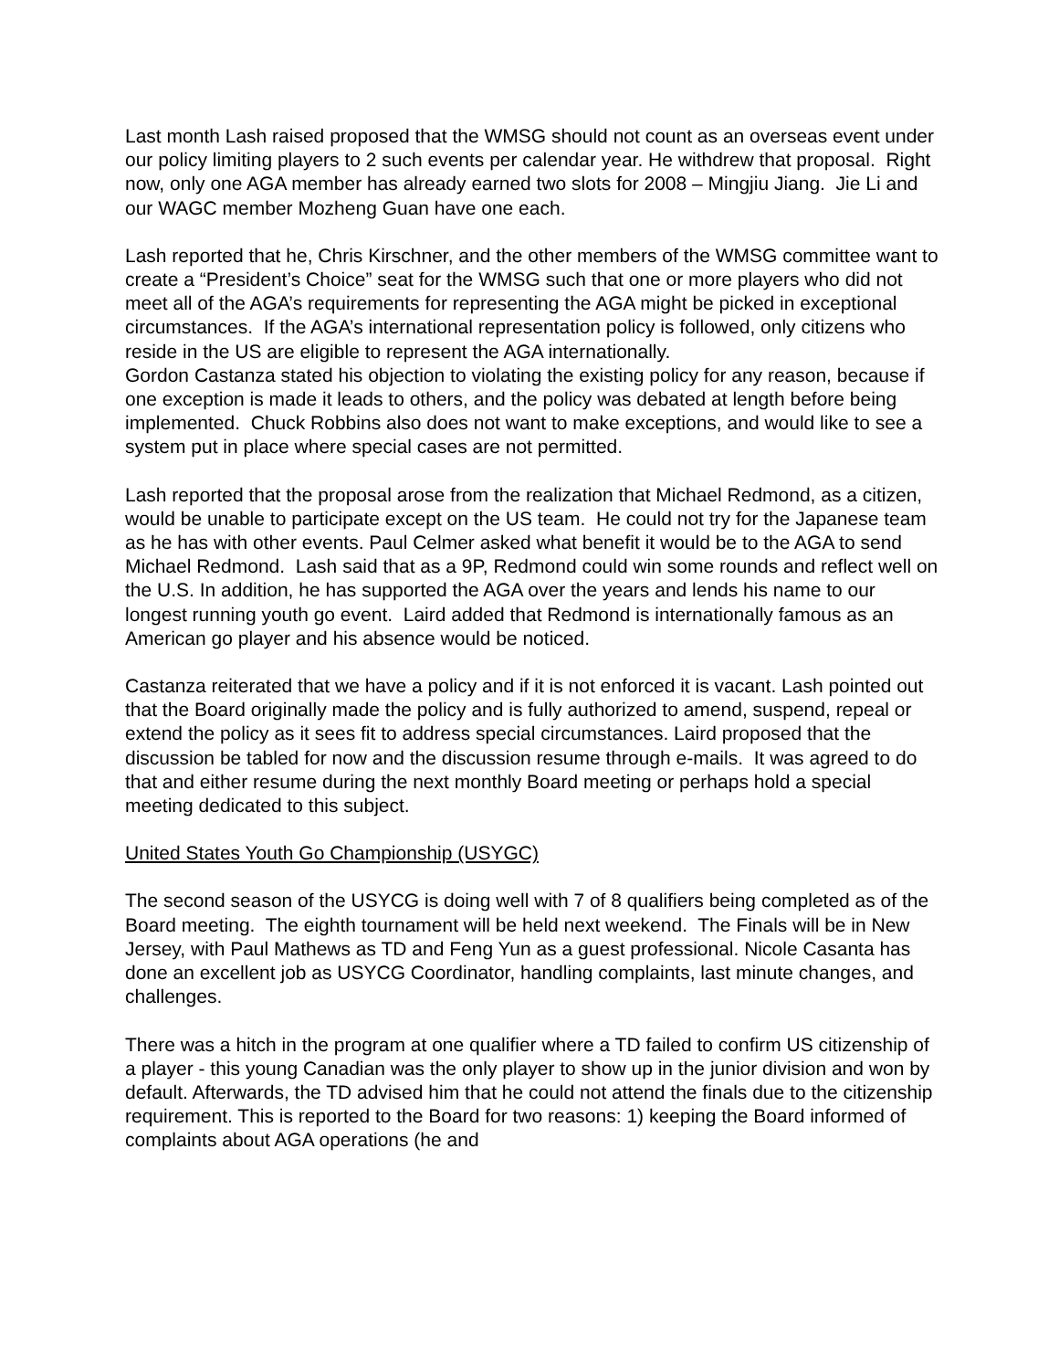Last month Lash raised proposed that the WMSG should not count as an overseas event under our policy limiting players to 2 such events per calendar year. He withdrew that proposal. Right now, only one AGA member has already earned two slots for 2008 – Mingjiu Jiang. Jie Li and our WAGC member Mozheng Guan have one each.
Lash reported that he, Chris Kirschner, and the other members of the WMSG committee want to create a “President’s Choice” seat for the WMSG such that one or more players who did not meet all of the AGA’s requirements for representing the AGA might be picked in exceptional circumstances. If the AGA’s international representation policy is followed, only citizens who reside in the US are eligible to represent the AGA internationally.
Gordon Castanza stated his objection to violating the existing policy for any reason, because if one exception is made it leads to others, and the policy was debated at length before being implemented. Chuck Robbins also does not want to make exceptions, and would like to see a system put in place where special cases are not permitted.
Lash reported that the proposal arose from the realization that Michael Redmond, as a citizen, would be unable to participate except on the US team. He could not try for the Japanese team as he has with other events. Paul Celmer asked what benefit it would be to the AGA to send Michael Redmond. Lash said that as a 9P, Redmond could win some rounds and reflect well on the U.S. In addition, he has supported the AGA over the years and lends his name to our longest running youth go event. Laird added that Redmond is internationally famous as an American go player and his absence would be noticed.
Castanza reiterated that we have a policy and if it is not enforced it is vacant. Lash pointed out that the Board originally made the policy and is fully authorized to amend, suspend, repeal or extend the policy as it sees fit to address special circumstances. Laird proposed that the discussion be tabled for now and the discussion resume through e-mails. It was agreed to do that and either resume during the next monthly Board meeting or perhaps hold a special meeting dedicated to this subject.
United States Youth Go Championship (USYGC)
The second season of the USYCG is doing well with 7 of 8 qualifiers being completed as of the Board meeting. The eighth tournament will be held next weekend. The Finals will be in New Jersey, with Paul Mathews as TD and Feng Yun as a guest professional. Nicole Casanta has done an excellent job as USYCG Coordinator, handling complaints, last minute changes, and challenges.
There was a hitch in the program at one qualifier where a TD failed to confirm US citizenship of a player - this young Canadian was the only player to show up in the junior division and won by default. Afterwards, the TD advised him that he could not attend the finals due to the citizenship requirement. This is reported to the Board for two reasons: 1) keeping the Board informed of complaints about AGA operations (he and